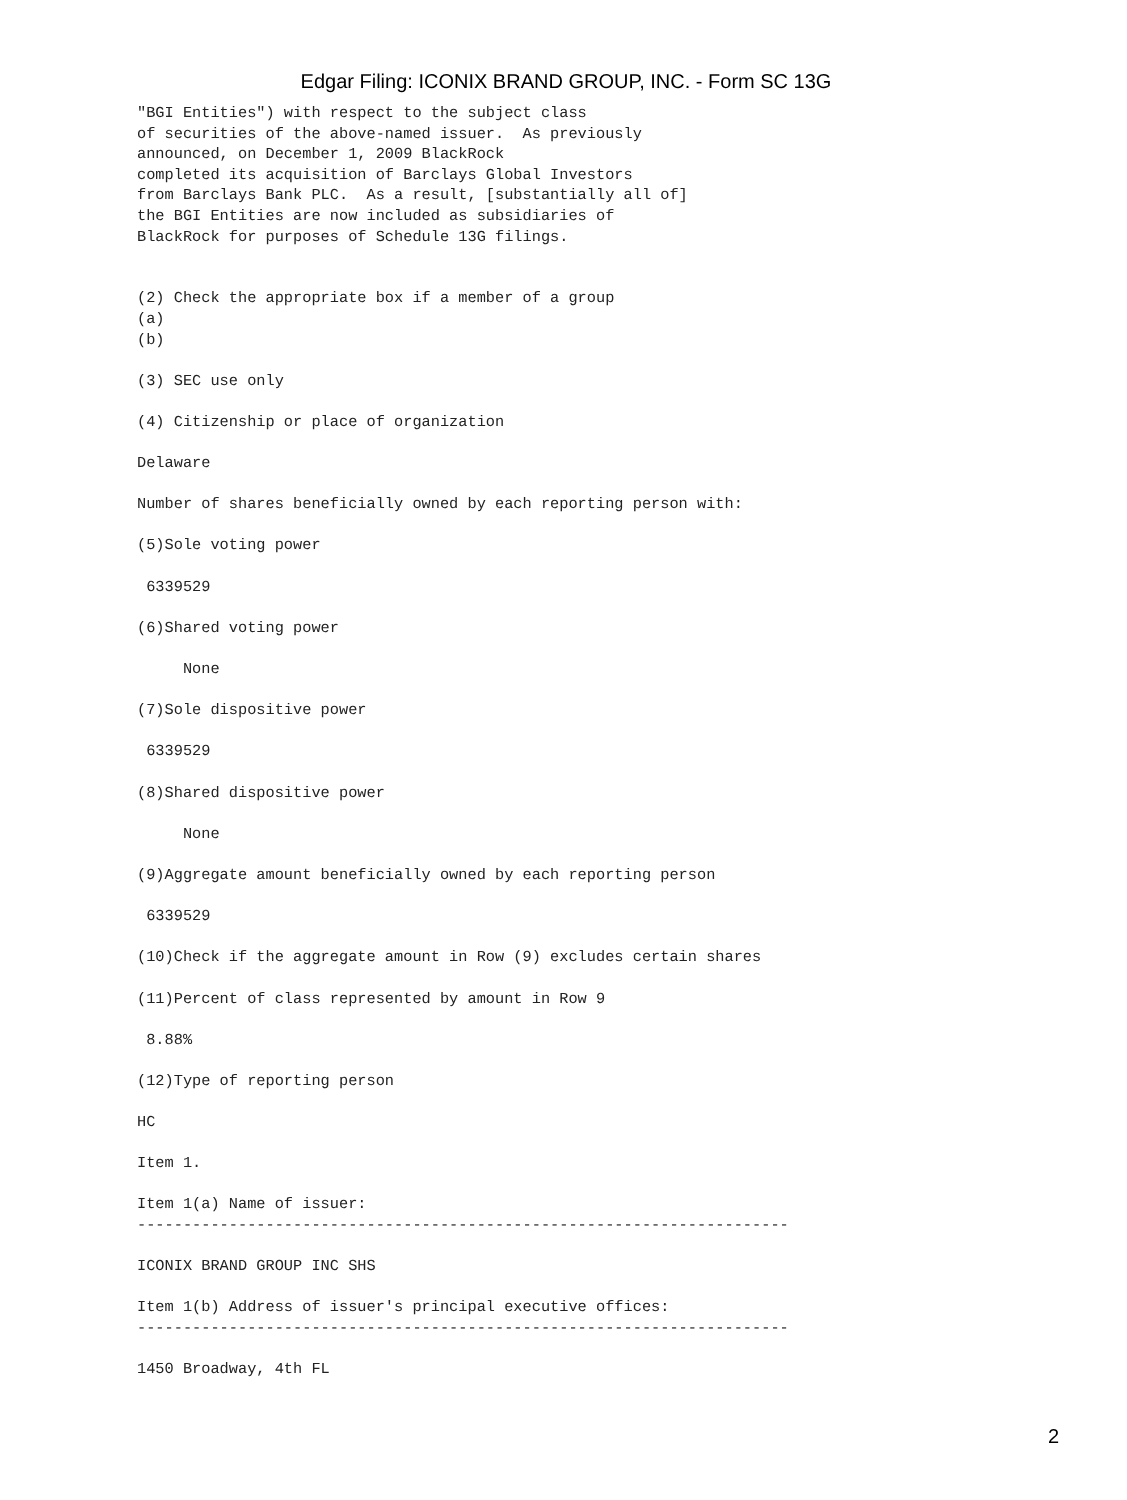Edgar Filing: ICONIX BRAND GROUP, INC. - Form SC 13G
"BGI Entities") with respect to the subject class
of securities of the above-named issuer.  As previously
announced, on December 1, 2009 BlackRock
completed its acquisition of Barclays Global Investors
from Barclays Bank PLC.  As a result, [substantially all of]
the BGI Entities are now included as subsidiaries of
BlackRock for purposes of Schedule 13G filings.


(2) Check the appropriate box if a member of a group
(a)
(b)

(3) SEC use only

(4) Citizenship or place of organization

Delaware

Number of shares beneficially owned by each reporting person with:

(5)Sole voting power

 6339529

(6)Shared voting power

     None

(7)Sole dispositive power

 6339529

(8)Shared dispositive power

     None

(9)Aggregate amount beneficially owned by each reporting person

 6339529

(10)Check if the aggregate amount in Row (9) excludes certain shares

(11)Percent of class represented by amount in Row 9

 8.88%

(12)Type of reporting person

HC

Item 1.

Item 1(a) Name of issuer:
-----------------------------------------------------------------------

ICONIX BRAND GROUP INC SHS

Item 1(b) Address of issuer's principal executive offices:
-----------------------------------------------------------------------

1450 Broadway, 4th FL
2